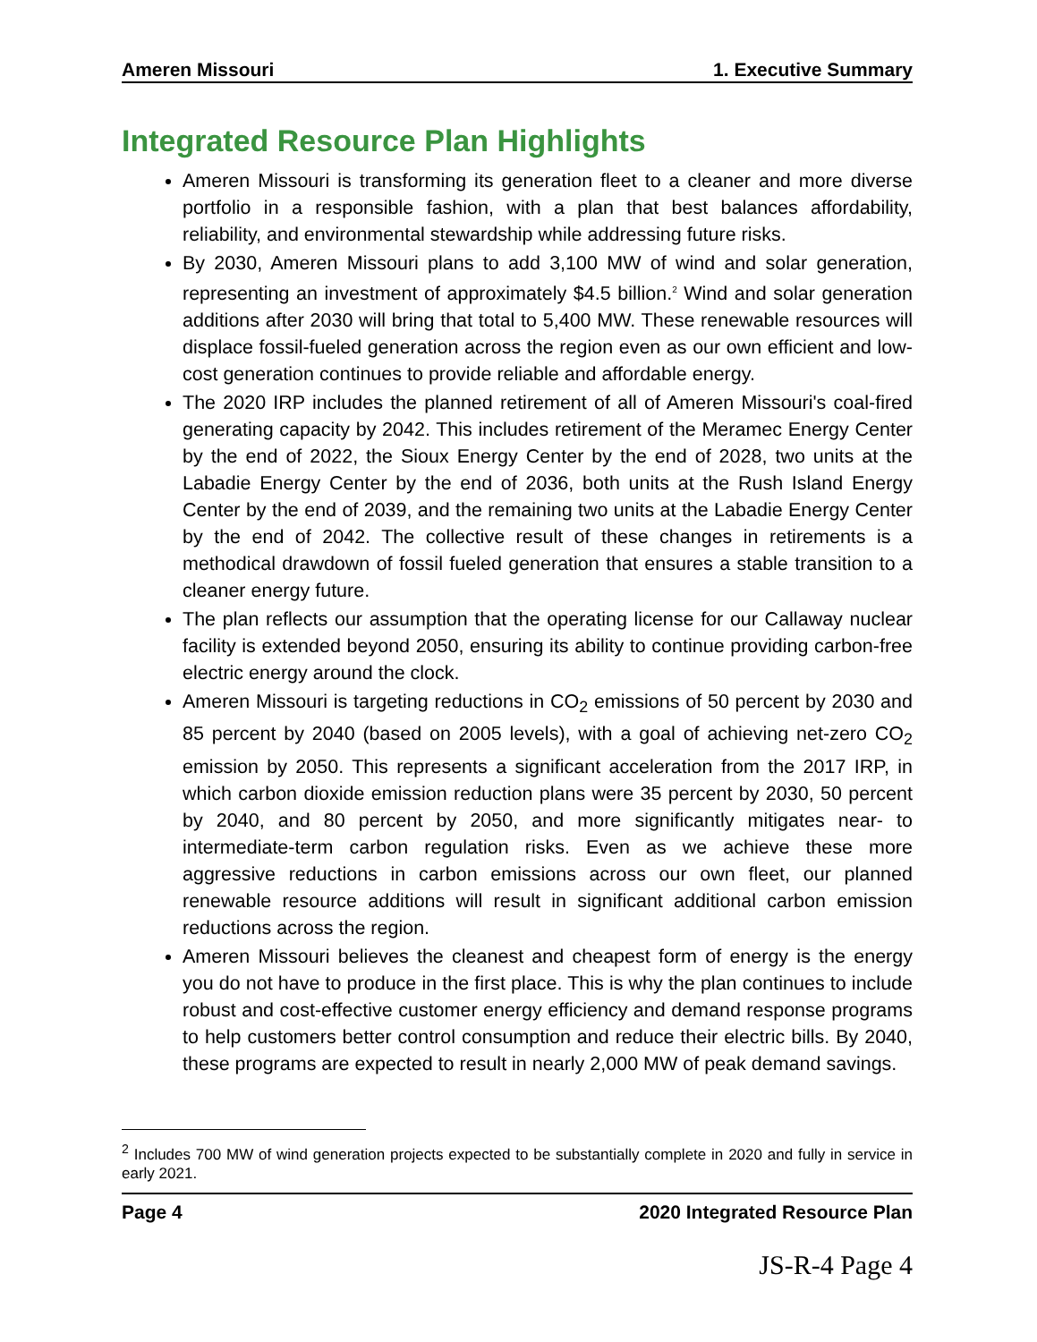Ameren Missouri 1. Executive Summary
Integrated Resource Plan Highlights
Ameren Missouri is transforming its generation fleet to a cleaner and more diverse portfolio in a responsible fashion, with a plan that best balances affordability, reliability, and environmental stewardship while addressing future risks.
By 2030, Ameren Missouri plans to add 3,100 MW of wind and solar generation, representing an investment of approximately $4.5 billion.<sup>2</sup> Wind and solar generation additions after 2030 will bring that total to 5,400 MW. These renewable resources will displace fossil-fueled generation across the region even as our own efficient and low-cost generation continues to provide reliable and affordable energy.
The 2020 IRP includes the planned retirement of all of Ameren Missouri's coal-fired generating capacity by 2042. This includes retirement of the Meramec Energy Center by the end of 2022, the Sioux Energy Center by the end of 2028, two units at the Labadie Energy Center by the end of 2036, both units at the Rush Island Energy Center by the end of 2039, and the remaining two units at the Labadie Energy Center by the end of 2042. The collective result of these changes in retirements is a methodical drawdown of fossil fueled generation that ensures a stable transition to a cleaner energy future.
The plan reflects our assumption that the operating license for our Callaway nuclear facility is extended beyond 2050, ensuring its ability to continue providing carbon-free electric energy around the clock.
Ameren Missouri is targeting reductions in CO<sub>2</sub> emissions of 50 percent by 2030 and 85 percent by 2040 (based on 2005 levels), with a goal of achieving net-zero CO<sub>2</sub> emission by 2050. This represents a significant acceleration from the 2017 IRP, in which carbon dioxide emission reduction plans were 35 percent by 2030, 50 percent by 2040, and 80 percent by 2050, and more significantly mitigates near- to intermediate-term carbon regulation risks. Even as we achieve these more aggressive reductions in carbon emissions across our own fleet, our planned renewable resource additions will result in significant additional carbon emission reductions across the region.
Ameren Missouri believes the cleanest and cheapest form of energy is the energy you do not have to produce in the first place. This is why the plan continues to include robust and cost-effective customer energy efficiency and demand response programs to help customers better control consumption and reduce their electric bills. By 2040, these programs are expected to result in nearly 2,000 MW of peak demand savings.
<sup>2</sup> Includes 700 MW of wind generation projects expected to be substantially complete in 2020 and fully in service in early 2021.
Page 4 2020 Integrated Resource Plan
JS-R-4 Page 4